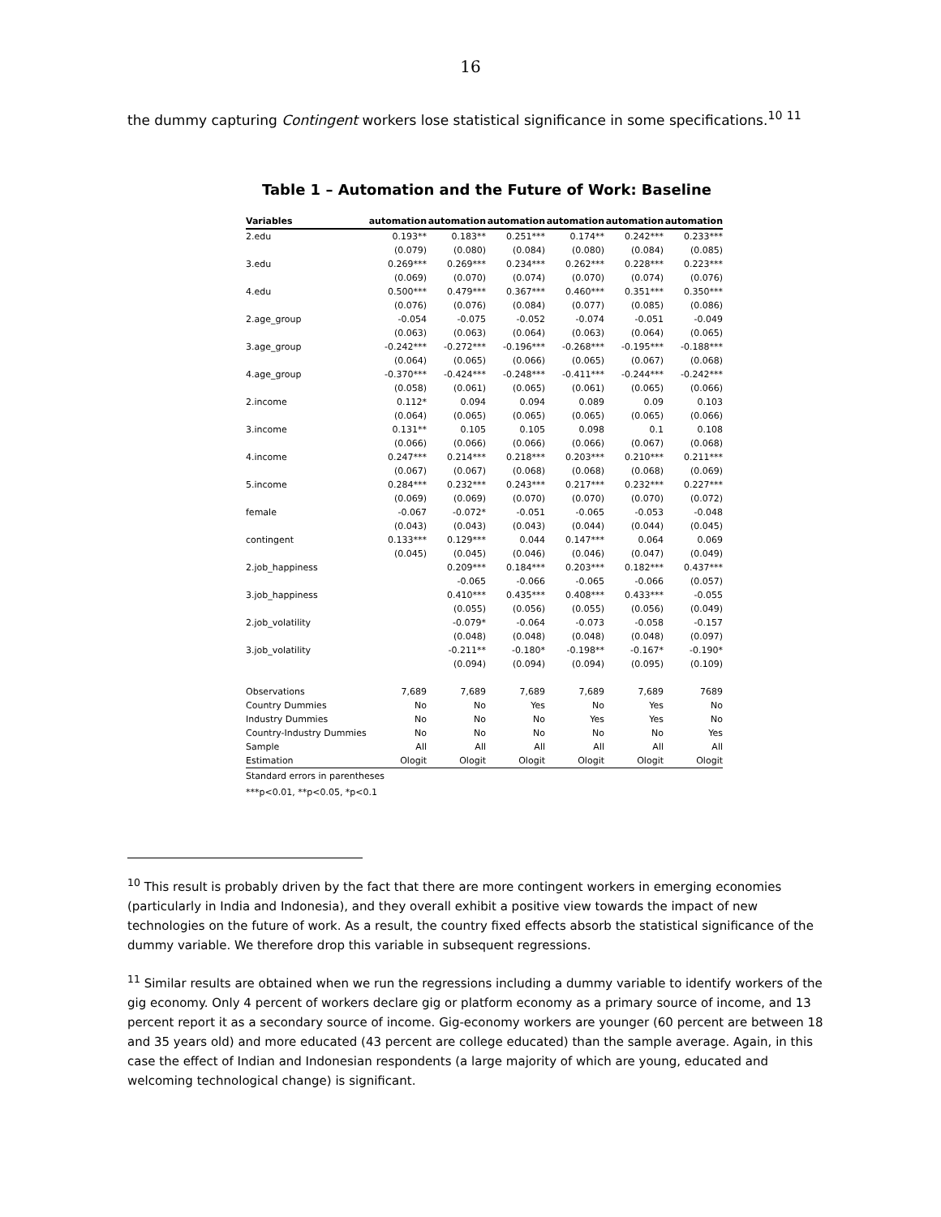16
the dummy capturing Contingent workers lose statistical significance in some specifications.<sup>10</sup> <sup>11</sup>
Table 1 – Automation and the Future of Work: Baseline
| Variables | automation | automation | automation | automation | automation | automation |
| --- | --- | --- | --- | --- | --- | --- |
| 2.edu | 0.193** | 0.183** | 0.251*** | 0.174** | 0.242*** | 0.233*** |
| | (0.079) | (0.080) | (0.084) | (0.080) | (0.084) | (0.085) |
| 3.edu | 0.269*** | 0.269*** | 0.234*** | 0.262*** | 0.228*** | 0.223*** |
| | (0.069) | (0.070) | (0.074) | (0.070) | (0.074) | (0.076) |
| 4.edu | 0.500*** | 0.479*** | 0.367*** | 0.460*** | 0.351*** | 0.350*** |
| | (0.076) | (0.076) | (0.084) | (0.077) | (0.085) | (0.086) |
| 2.age_group | -0.054 | -0.075 | -0.052 | -0.074 | -0.051 | -0.049 |
| | (0.063) | (0.063) | (0.064) | (0.063) | (0.064) | (0.065) |
| 3.age_group | -0.242*** | -0.272*** | -0.196*** | -0.268*** | -0.195*** | -0.188*** |
| | (0.064) | (0.065) | (0.066) | (0.065) | (0.067) | (0.068) |
| 4.age_group | -0.370*** | -0.424*** | -0.248*** | -0.411*** | -0.244*** | -0.242*** |
| | (0.058) | (0.061) | (0.065) | (0.061) | (0.065) | (0.066) |
| 2.income | 0.112* | 0.094 | 0.094 | 0.089 | 0.09 | 0.103 |
| | (0.064) | (0.065) | (0.065) | (0.065) | (0.065) | (0.066) |
| 3.income | 0.131** | 0.105 | 0.105 | 0.098 | 0.1 | 0.108 |
| | (0.066) | (0.066) | (0.066) | (0.066) | (0.067) | (0.068) |
| 4.income | 0.247*** | 0.214*** | 0.218*** | 0.203*** | 0.210*** | 0.211*** |
| | (0.067) | (0.067) | (0.068) | (0.068) | (0.068) | (0.069) |
| 5.income | 0.284*** | 0.232*** | 0.243*** | 0.217*** | 0.232*** | 0.227*** |
| | (0.069) | (0.069) | (0.070) | (0.070) | (0.070) | (0.072) |
| female | -0.067 | -0.072* | -0.051 | -0.065 | -0.053 | -0.048 |
| | (0.043) | (0.043) | (0.043) | (0.044) | (0.044) | (0.045) |
| contingent | 0.133*** | 0.129*** | 0.044 | 0.147*** | 0.064 | 0.069 |
| | (0.045) | (0.045) | (0.046) | (0.046) | (0.047) | (0.049) |
| 2.job_happiness | | 0.209*** | 0.184*** | 0.203*** | 0.182*** | 0.437*** |
| | | -0.065 | -0.066 | -0.065 | -0.066 | (0.057) |
| 3.job_happiness | | 0.410*** | 0.435*** | 0.408*** | 0.433*** | -0.055 |
| | | (0.055) | (0.056) | (0.055) | (0.056) | (0.049) |
| 2.job_volatility | | -0.079* | -0.064 | -0.073 | -0.058 | -0.157 |
| | | (0.048) | (0.048) | (0.048) | (0.048) | (0.097) |
| 3.job_volatility | | -0.211** | -0.180* | -0.198** | -0.167* | -0.190* |
| | | (0.094) | (0.094) | (0.094) | (0.095) | (0.109) |
| Observations | 7,689 | 7,689 | 7,689 | 7,689 | 7,689 | 7689 |
| Country Dummies | No | No | Yes | No | Yes | No |
| Industry Dummies | No | No | No | Yes | Yes | No |
| Country-Industry Dummies | No | No | No | No | No | Yes |
| Sample | All | All | All | All | All | All |
| Estimation | Ologit | Ologit | Ologit | Ologit | Ologit | Ologit |
Standard errors in parentheses
***p<0.01, **p<0.05, *p<0.1
<sup>10</sup> This result is probably driven by the fact that there are more contingent workers in emerging economies (particularly in India and Indonesia), and they overall exhibit a positive view towards the impact of new technologies on the future of work. As a result, the country fixed effects absorb the statistical significance of the dummy variable. We therefore drop this variable in subsequent regressions.
<sup>11</sup> Similar results are obtained when we run the regressions including a dummy variable to identify workers of the gig economy. Only 4 percent of workers declare gig or platform economy as a primary source of income, and 13 percent report it as a secondary source of income. Gig-economy workers are younger (60 percent are between 18 and 35 years old) and more educated (43 percent are college educated) than the sample average. Again, in this case the effect of Indian and Indonesian respondents (a large majority of which are young, educated and welcoming technological change) is significant.